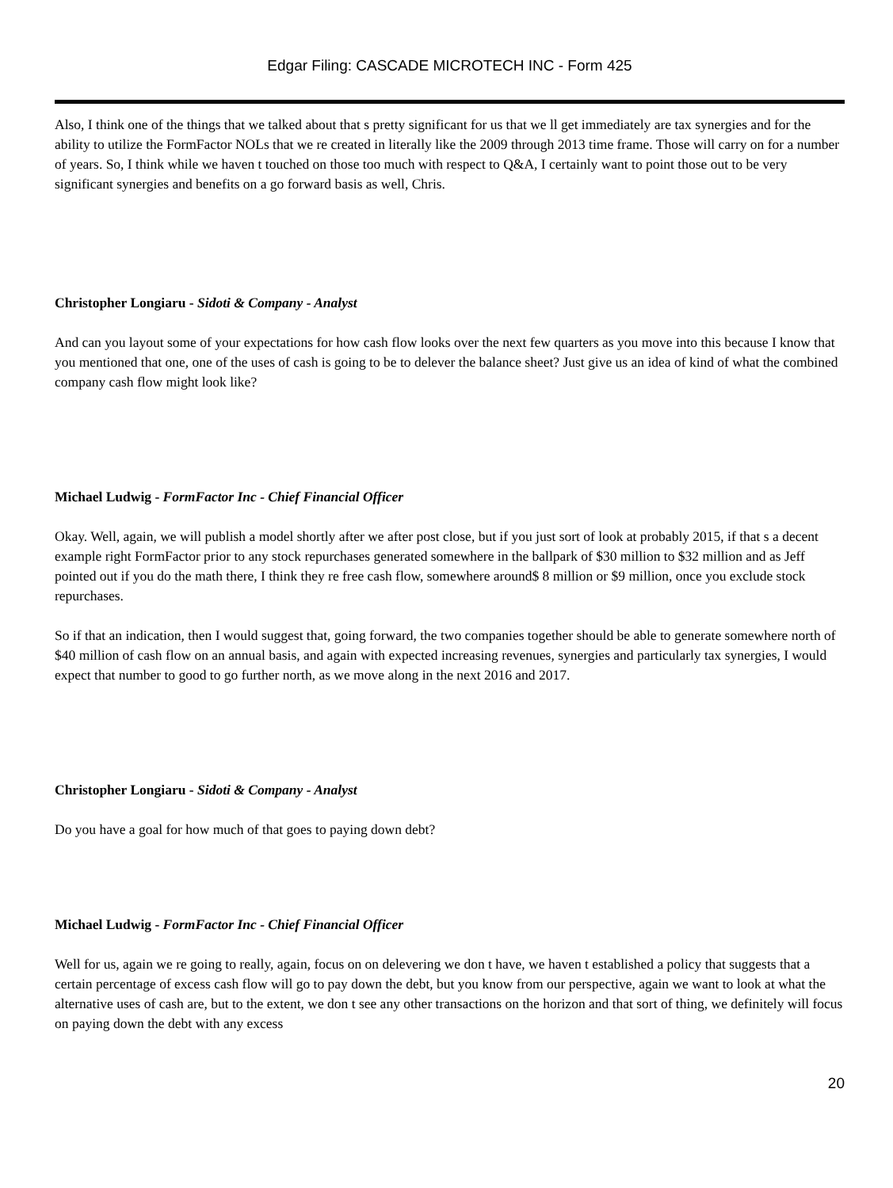Edgar Filing: CASCADE MICROTECH INC - Form 425
Also, I think one of the things that we talked about that s pretty significant for us that we ll get immediately are tax synergies and for the ability to utilize the FormFactor NOLs that we re created in literally like the 2009 through 2013 time frame. Those will carry on for a number of years. So, I think while we haven t touched on those too much with respect to Q&A, I certainly want to point those out to be very significant synergies and benefits on a go forward basis as well, Chris.
Christopher Longiaru - Sidoti & Company - Analyst
And can you layout some of your expectations for how cash flow looks over the next few quarters as you move into this because I know that you mentioned that one, one of the uses of cash is going to be to delever the balance sheet? Just give us an idea of kind of what the combined company cash flow might look like?
Michael Ludwig - FormFactor Inc - Chief Financial Officer
Okay. Well, again, we will publish a model shortly after we after post close, but if you just sort of look at probably 2015, if that s a decent example right FormFactor prior to any stock repurchases generated somewhere in the ballpark of $30 million to $32 million and as Jeff pointed out if you do the math there, I think they re free cash flow, somewhere around$ 8 million or $9 million, once you exclude stock repurchases.
So if that an indication, then I would suggest that, going forward, the two companies together should be able to generate somewhere north of $40 million of cash flow on an annual basis, and again with expected increasing revenues, synergies and particularly tax synergies, I would expect that number to good to go further north, as we move along in the next 2016 and 2017.
Christopher Longiaru - Sidoti & Company - Analyst
Do you have a goal for how much of that goes to paying down debt?
Michael Ludwig - FormFactor Inc - Chief Financial Officer
Well for us, again we re going to really, again, focus on on delevering we don t have, we haven t established a policy that suggests that a certain percentage of excess cash flow will go to pay down the debt, but you know from our perspective, again we want to look at what the alternative uses of cash are, but to the extent, we don t see any other transactions on the horizon and that sort of thing, we definitely will focus on paying down the debt with any excess
20